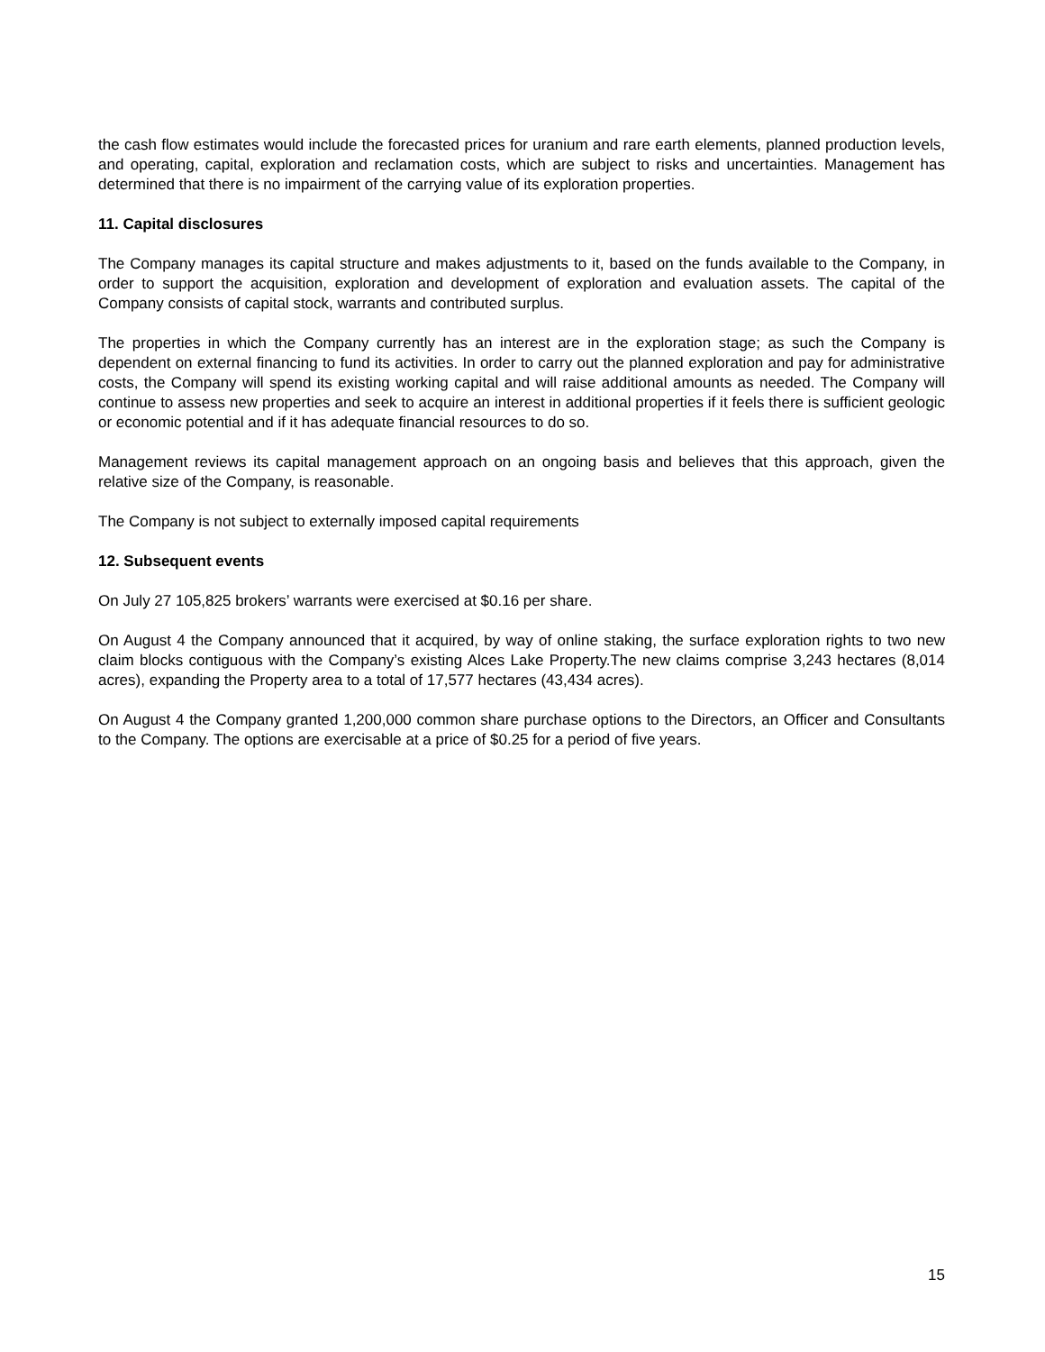the cash flow estimates would include the forecasted prices for uranium and rare earth elements, planned production levels, and operating, capital, exploration and reclamation costs, which are subject to risks and uncertainties. Management has determined that there is no impairment of the carrying value of its exploration properties.
11. Capital disclosures
The Company manages its capital structure and makes adjustments to it, based on the funds available to the Company, in order to support the acquisition, exploration and development of exploration and evaluation assets. The capital of the Company consists of capital stock, warrants and contributed surplus.
The properties in which the Company currently has an interest are in the exploration stage; as such the Company is dependent on external financing to fund its activities. In order to carry out the planned exploration and pay for administrative costs, the Company will spend its existing working capital and will raise additional amounts as needed. The Company will continue to assess new properties and seek to acquire an interest in additional properties if it feels there is sufficient geologic or economic potential and if it has adequate financial resources to do so.
Management reviews its capital management approach on an ongoing basis and believes that this approach, given the relative size of the Company, is reasonable.
The Company is not subject to externally imposed capital requirements
12. Subsequent events
On July 27 105,825 brokers’ warrants were exercised at $0.16 per share.
On August 4 the Company announced that it acquired, by way of online staking, the surface exploration rights to two new claim blocks contiguous with the Company’s existing Alces Lake Property.The new claims comprise 3,243 hectares (8,014 acres), expanding the Property area to a total of 17,577 hectares (43,434 acres).
On August 4 the Company granted 1,200,000 common share purchase options to the Directors, an Officer and Consultants to the Company. The options are exercisable at a price of $0.25 for a period of five years.
15